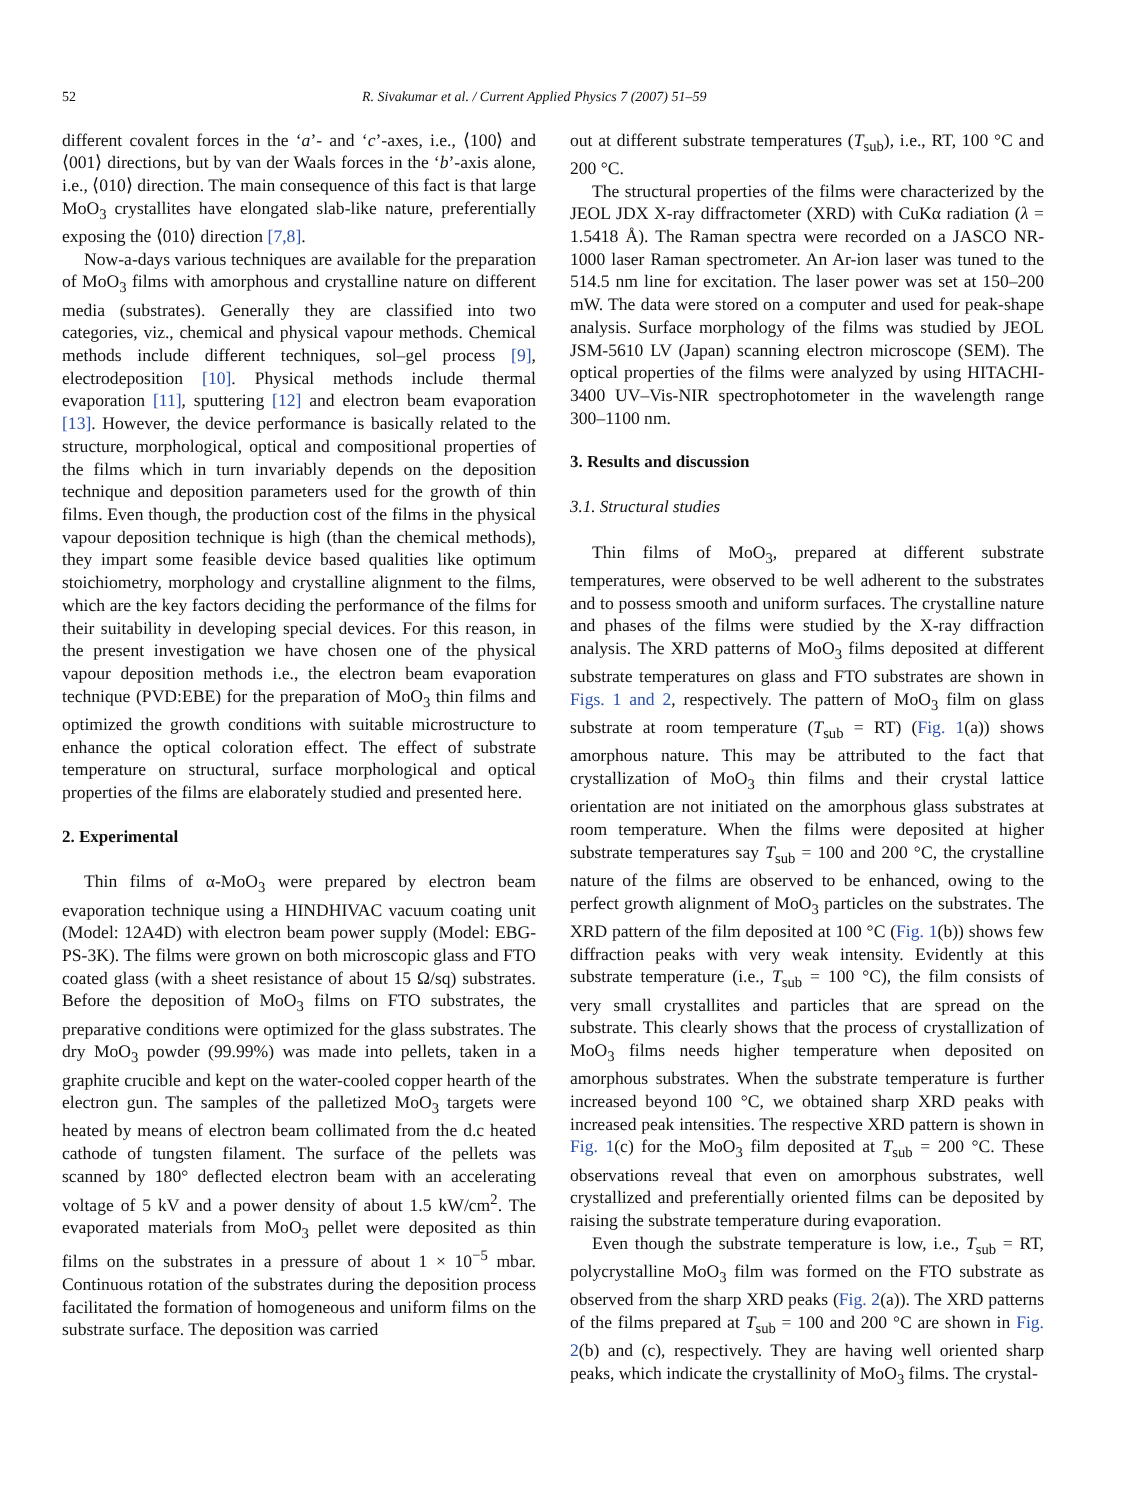52 R. Sivakumar et al. / Current Applied Physics 7 (2007) 51–59
different covalent forces in the ‘a’- and ‘c’-axes, i.e., ⟨100⟩ and ⟨001⟩ directions, but by van der Waals forces in the ‘b’-axis alone, i.e., ⟨010⟩ direction. The main consequence of this fact is that large MoO<sub>3</sub> crystallites have elongated slab-like nature, preferentially exposing the ⟨010⟩ direction [7,8].
Now-a-days various techniques are available for the preparation of MoO<sub>3</sub> films with amorphous and crystalline nature on different media (substrates). Generally they are classified into two categories, viz., chemical and physical vapour methods. Chemical methods include different techniques, sol–gel process [9], electrodeposition [10]. Physical methods include thermal evaporation [11], sputtering [12] and electron beam evaporation [13]. However, the device performance is basically related to the structure, morphological, optical and compositional properties of the films which in turn invariably depends on the deposition technique and deposition parameters used for the growth of thin films. Even though, the production cost of the films in the physical vapour deposition technique is high (than the chemical methods), they impart some feasible device based qualities like optimum stoichiometry, morphology and crystalline alignment to the films, which are the key factors deciding the performance of the films for their suitability in developing special devices. For this reason, in the present investigation we have chosen one of the physical vapour deposition methods i.e., the electron beam evaporation technique (PVD:EBE) for the preparation of MoO<sub>3</sub> thin films and optimized the growth conditions with suitable microstructure to enhance the optical coloration effect. The effect of substrate temperature on structural, surface morphological and optical properties of the films are elaborately studied and presented here.
2. Experimental
Thin films of α-MoO<sub>3</sub> were prepared by electron beam evaporation technique using a HINDHIVAC vacuum coating unit (Model: 12A4D) with electron beam power supply (Model: EBG-PS-3K). The films were grown on both microscopic glass and FTO coated glass (with a sheet resistance of about 15 Ω/sq) substrates. Before the deposition of MoO<sub>3</sub> films on FTO substrates, the preparative conditions were optimized for the glass substrates. The dry MoO<sub>3</sub> powder (99.99%) was made into pellets, taken in a graphite crucible and kept on the water-cooled copper hearth of the electron gun. The samples of the palletized MoO<sub>3</sub> targets were heated by means of electron beam collimated from the d.c heated cathode of tungsten filament. The surface of the pellets was scanned by 180° deflected electron beam with an accelerating voltage of 5 kV and a power density of about 1.5 kW/cm<sup>2</sup>. The evaporated materials from MoO<sub>3</sub> pellet were deposited as thin films on the substrates in a pressure of about 1 × 10<sup>−5</sup> mbar. Continuous rotation of the substrates during the deposition process facilitated the formation of homogeneous and uniform films on the substrate surface. The deposition was carried
out at different substrate temperatures (T<sub>sub</sub>), i.e., RT, 100 °C and 200 °C.
The structural properties of the films were characterized by the JEOL JDX X-ray diffractometer (XRD) with CuKα radiation (λ = 1.5418 Å). The Raman spectra were recorded on a JASCO NR-1000 laser Raman spectrometer. An Ar-ion laser was tuned to the 514.5 nm line for excitation. The laser power was set at 150–200 mW. The data were stored on a computer and used for peak-shape analysis. Surface morphology of the films was studied by JEOL JSM-5610 LV (Japan) scanning electron microscope (SEM). The optical properties of the films were analyzed by using HITACHI-3400 UV–Vis-NIR spectrophotometer in the wavelength range 300–1100 nm.
3. Results and discussion
3.1. Structural studies
Thin films of MoO<sub>3</sub>, prepared at different substrate temperatures, were observed to be well adherent to the substrates and to possess smooth and uniform surfaces. The crystalline nature and phases of the films were studied by the X-ray diffraction analysis. The XRD patterns of MoO<sub>3</sub> films deposited at different substrate temperatures on glass and FTO substrates are shown in Figs. 1 and 2, respectively. The pattern of MoO<sub>3</sub> film on glass substrate at room temperature (T<sub>sub</sub> = RT) (Fig. 1(a)) shows amorphous nature. This may be attributed to the fact that crystallization of MoO<sub>3</sub> thin films and their crystal lattice orientation are not initiated on the amorphous glass substrates at room temperature. When the films were deposited at higher substrate temperatures say T<sub>sub</sub> = 100 and 200 °C, the crystalline nature of the films are observed to be enhanced, owing to the perfect growth alignment of MoO<sub>3</sub> particles on the substrates. The XRD pattern of the film deposited at 100 °C (Fig. 1(b)) shows few diffraction peaks with very weak intensity. Evidently at this substrate temperature (i.e., T<sub>sub</sub> = 100 °C), the film consists of very small crystallites and particles that are spread on the substrate. This clearly shows that the process of crystallization of MoO<sub>3</sub> films needs higher temperature when deposited on amorphous substrates. When the substrate temperature is further increased beyond 100 °C, we obtained sharp XRD peaks with increased peak intensities. The respective XRD pattern is shown in Fig. 1(c) for the MoO<sub>3</sub> film deposited at T<sub>sub</sub> = 200 °C. These observations reveal that even on amorphous substrates, well crystallized and preferentially oriented films can be deposited by raising the substrate temperature during evaporation.
Even though the substrate temperature is low, i.e., T<sub>sub</sub> = RT, polycrystalline MoO<sub>3</sub> film was formed on the FTO substrate as observed from the sharp XRD peaks (Fig. 2(a)). The XRD patterns of the films prepared at T<sub>sub</sub> = 100 and 200 °C are shown in Fig. 2(b) and (c), respectively. They are having well oriented sharp peaks, which indicate the crystallinity of MoO<sub>3</sub> films. The crystal-